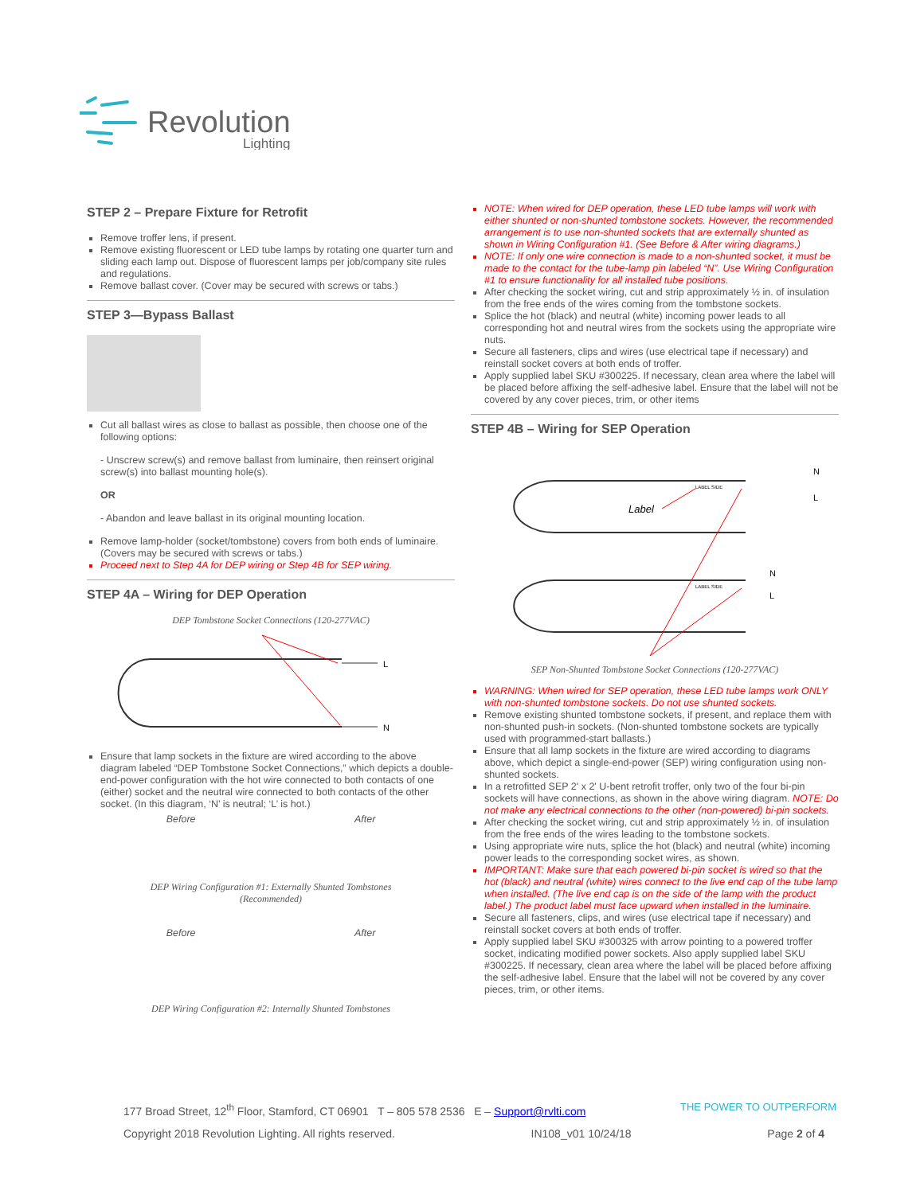Revolution
Lighting
STEP 2 – Prepare Fixture for Retrofit
Remove troffer lens, if present.
Remove existing fluorescent or LED tube lamps by rotating one quarter turn and sliding each lamp out. Dispose of fluorescent lamps per job/company site rules and regulations.
Remove ballast cover. (Cover may be secured with screws or tabs.)
STEP 3—Bypass Ballast
Cut all ballast wires as close to ballast as possible, then choose one of the following options:
- Unscrew screw(s) and remove ballast from luminaire, then reinsert original screw(s) into ballast mounting hole(s).
OR
- Abandon and leave ballast in its original mounting location.
Remove lamp-holder (socket/tombstone) covers from both ends of luminaire. (Covers may be secured with screws or tabs.)
Proceed next to Step 4A for DEP wiring or Step 4B for SEP wiring.
STEP 4A – Wiring for DEP Operation
DEP Tombstone Socket Connections (120-277VAC)
L
N
Ensure that lamp sockets in the fixture are wired according to the above diagram labeled “DEP Tombstone Socket Connections,” which depicts a double-end-power configuration with the hot wire connected to both contacts of one (either) socket and the neutral wire connected to both contacts of the other socket. (In this diagram, ‘N’ is neutral; ‘L’ is hot.)
Before After
DEP Wiring Configuration #1: Externally Shunted Tombstones
(Recommended)
Before After
DEP Wiring Configuration #2: Internally Shunted Tombstones
NOTE: When wired for DEP operation, these LED tube lamps will work with either shunted or non-shunted tombstone sockets. However, the recommended arrangement is to use non-shunted sockets that are externally shunted as shown in Wiring Configuration #1. (See Before & After wiring diagrams.)
NOTE: If only one wire connection is made to a non-shunted socket, it must be made to the contact for the tube-lamp pin labeled “N”. Use Wiring Configuration #1 to ensure functionality for all installed tube positions.
After checking the socket wiring, cut and strip approximately ½ in. of insulation from the free ends of the wires coming from the tombstone sockets.
Splice the hot (black) and neutral (white) incoming power leads to all corresponding hot and neutral wires from the sockets using the appropriate wire nuts.
Secure all fasteners, clips and wires (use electrical tape if necessary) and reinstall socket covers at both ends of troffer.
Apply supplied label SKU #300225. If necessary, clean area where the label will be placed before affixing the self-adhesive label. Ensure that the label will not be covered by any cover pieces, trim, or other items
STEP 4B – Wiring for SEP Operation
N
L
N
L
Label
LABEL SIDE
LABEL SIDE
SEP Non-Shunted Tombstone Socket Connections (120-277VAC)
WARNING: When wired for SEP operation, these LED tube lamps work ONLY with non-shunted tombstone sockets. Do not use shunted sockets.
Remove existing shunted tombstone sockets, if present, and replace them with non-shunted push-in sockets. (Non-shunted tombstone sockets are typically used with programmed-start ballasts.)
Ensure that all lamp sockets in the fixture are wired according to diagrams above, which depict a single-end-power (SEP) wiring configuration using non-shunted sockets.
In a retrofitted SEP 2' x 2' U-bent retrofit troffer, only two of the four bi-pin sockets will have connections, as shown in the above wiring diagram. NOTE: Do not make any electrical connections to the other (non-powered) bi-pin sockets.
After checking the socket wiring, cut and strip approximately ½ in. of insulation from the free ends of the wires leading to the tombstone sockets.
Using appropriate wire nuts, splice the hot (black) and neutral (white) incoming power leads to the corresponding socket wires, as shown.
IMPORTANT: Make sure that each powered bi-pin socket is wired so that the hot (black) and neutral (white) wires connect to the live end cap of the tube lamp when installed. (The live end cap is on the side of the lamp with the product label.) The product label must face upward when installed in the luminaire.
Secure all fasteners, clips, and wires (use electrical tape if necessary) and reinstall socket covers at both ends of troffer.
Apply supplied label SKU #300325 with arrow pointing to a powered troffer socket, indicating modified power sockets. Also apply supplied label SKU #300225. If necessary, clean area where the label will be placed before affixing the self-adhesive label. Ensure that the label will not be covered by any cover pieces, trim, or other items.
177 Broad Street, 12<sup>th</sup> Floor, Stamford, CT 06901 T – 805 578 2536 E – Support@rvlti.com THE POWER TO OUTPERFORM
Copyright 2018 Revolution Lighting. All rights reserved. IN108_v01 10/24/18 Page 2 of 4